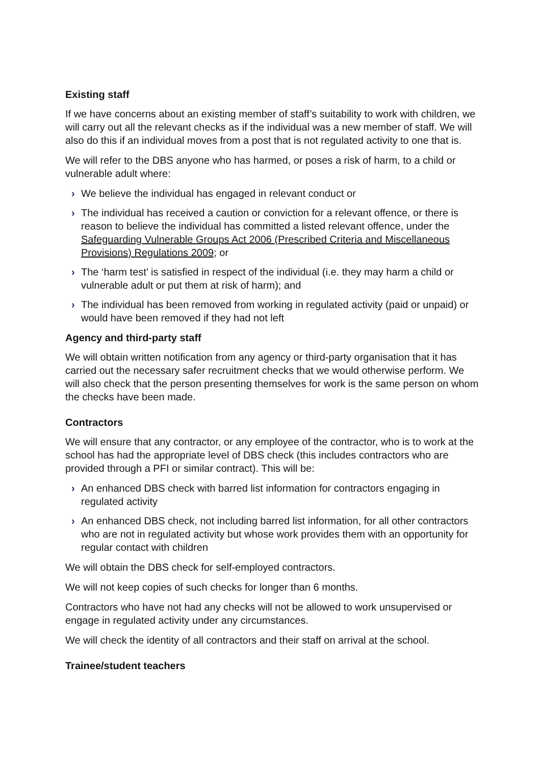Existing staff
If we have concerns about an existing member of staff’s suitability to work with children, we will carry out all the relevant checks as if the individual was a new member of staff. We will also do this if an individual moves from a post that is not regulated activity to one that is.
We will refer to the DBS anyone who has harmed, or poses a risk of harm, to a child or vulnerable adult where:
› We believe the individual has engaged in relevant conduct or
› The individual has received a caution or conviction for a relevant offence, or there is reason to believe the individual has committed a listed relevant offence, under the Safeguarding Vulnerable Groups Act 2006 (Prescribed Criteria and Miscellaneous Provisions) Regulations 2009; or
› The ‘harm test’ is satisfied in respect of the individual (i.e. they may harm a child or vulnerable adult or put them at risk of harm); and
› The individual has been removed from working in regulated activity (paid or unpaid) or would have been removed if they had not left
Agency and third-party staff
We will obtain written notification from any agency or third-party organisation that it has carried out the necessary safer recruitment checks that we would otherwise perform. We will also check that the person presenting themselves for work is the same person on whom the checks have been made.
Contractors
We will ensure that any contractor, or any employee of the contractor, who is to work at the school has had the appropriate level of DBS check (this includes contractors who are provided through a PFI or similar contract). This will be:
› An enhanced DBS check with barred list information for contractors engaging in regulated activity
› An enhanced DBS check, not including barred list information, for all other contractors who are not in regulated activity but whose work provides them with an opportunity for regular contact with children
We will obtain the DBS check for self-employed contractors.
We will not keep copies of such checks for longer than 6 months.
Contractors who have not had any checks will not be allowed to work unsupervised or engage in regulated activity under any circumstances.
We will check the identity of all contractors and their staff on arrival at the school.
Trainee/student teachers